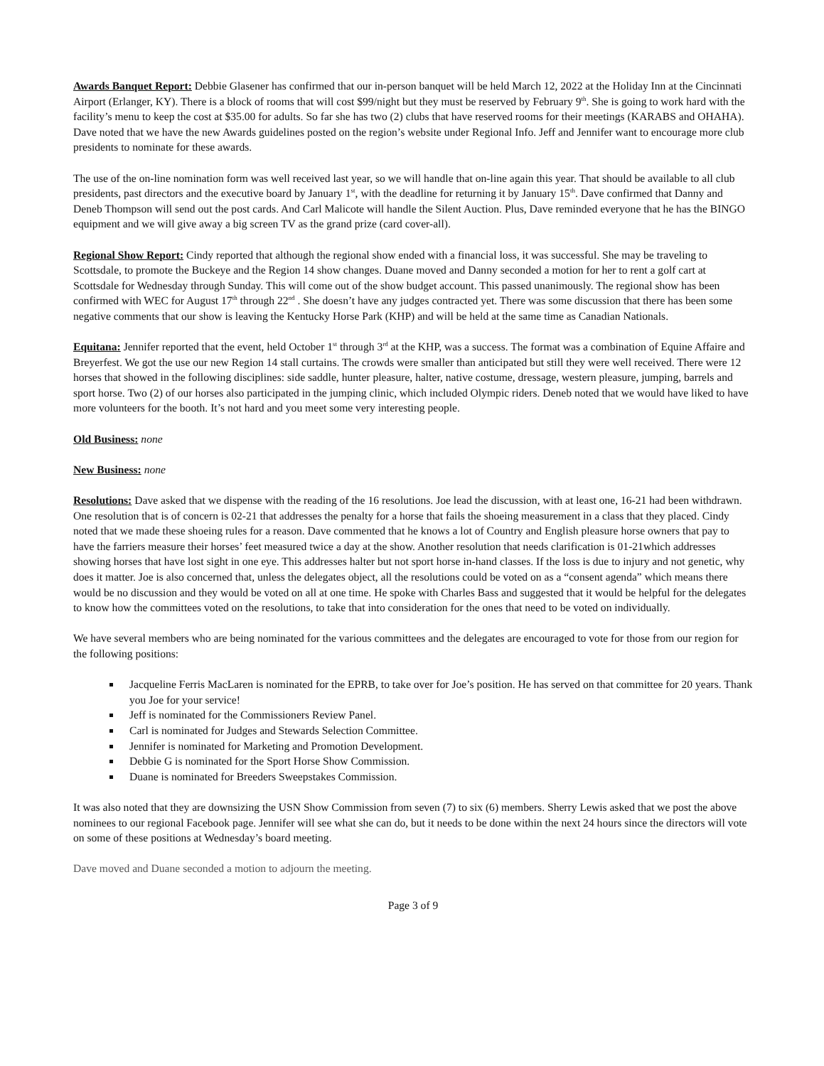Awards Banquet Report: Debbie Glasener has confirmed that our in-person banquet will be held March 12, 2022 at the Holiday Inn at the Cincinnati Airport (Erlanger, KY). There is a block of rooms that will cost $99/night but they must be reserved by February 9<sup>th</sup>. She is going to work hard with the facility’s menu to keep the cost at $35.00 for adults. So far she has two (2) clubs that have reserved rooms for their meetings (KARABS and OHAHA). Dave noted that we have the new Awards guidelines posted on the region’s website under Regional Info. Jeff and Jennifer want to encourage more club presidents to nominate for these awards.
The use of the on-line nomination form was well received last year, so we will handle that on-line again this year. That should be available to all club presidents, past directors and the executive board by January 1<sup>st</sup>, with the deadline for returning it by January 15<sup>th</sup>. Dave confirmed that Danny and Deneb Thompson will send out the post cards. And Carl Malicote will handle the Silent Auction. Plus, Dave reminded everyone that he has the BINGO equipment and we will give away a big screen TV as the grand prize (card cover-all).
Regional Show Report: Cindy reported that although the regional show ended with a financial loss, it was successful. She may be traveling to Scottsdale, to promote the Buckeye and the Region 14 show changes. Duane moved and Danny seconded a motion for her to rent a golf cart at Scottsdale for Wednesday through Sunday. This will come out of the show budget account. This passed unanimously. The regional show has been confirmed with WEC for August 17<sup>th</sup> through 22<sup>nd</sup> . She doesn’t have any judges contracted yet. There was some discussion that there has been some negative comments that our show is leaving the Kentucky Horse Park (KHP) and will be held at the same time as Canadian Nationals.
Equitana: Jennifer reported that the event, held October 1<sup>st</sup> through 3<sup>rd</sup> at the KHP, was a success. The format was a combination of Equine Affaire and Breyerfest. We got the use our new Region 14 stall curtains. The crowds were smaller than anticipated but still they were well received. There were 12 horses that showed in the following disciplines: side saddle, hunter pleasure, halter, native costume, dressage, western pleasure, jumping, barrels and sport horse. Two (2) of our horses also participated in the jumping clinic, which included Olympic riders. Deneb noted that we would have liked to have more volunteers for the booth. It’s not hard and you meet some very interesting people.
Old Business: none
New Business: none
Resolutions: Dave asked that we dispense with the reading of the 16 resolutions. Joe lead the discussion, with at least one, 16-21 had been withdrawn. One resolution that is of concern is 02-21 that addresses the penalty for a horse that fails the shoeing measurement in a class that they placed. Cindy noted that we made these shoeing rules for a reason. Dave commented that he knows a lot of Country and English pleasure horse owners that pay to have the farriers measure their horses’ feet measured twice a day at the show. Another resolution that needs clarification is 01-21which addresses showing horses that have lost sight in one eye. This addresses halter but not sport horse in-hand classes. If the loss is due to injury and not genetic, why does it matter. Joe is also concerned that, unless the delegates object, all the resolutions could be voted on as a “consent agenda” which means there would be no discussion and they would be voted on all at one time. He spoke with Charles Bass and suggested that it would be helpful for the delegates to know how the committees voted on the resolutions, to take that into consideration for the ones that need to be voted on individually.
We have several members who are being nominated for the various committees and the delegates are encouraged to vote for those from our region for the following positions:
Jacqueline Ferris MacLaren is nominated for the EPRB, to take over for Joe’s position. He has served on that committee for 20 years. Thank you Joe for your service!
Jeff is nominated for the Commissioners Review Panel.
Carl is nominated for Judges and Stewards Selection Committee.
Jennifer is nominated for Marketing and Promotion Development.
Debbie G is nominated for the Sport Horse Show Commission.
Duane is nominated for Breeders Sweepstakes Commission.
It was also noted that they are downsizing the USN Show Commission from seven (7) to six (6) members. Sherry Lewis asked that we post the above nominees to our regional Facebook page. Jennifer will see what she can do, but it needs to be done within the next 24 hours since the directors will vote on some of these positions at Wednesday’s board meeting.
Dave moved and Duane seconded a motion to adjourn the meeting.
Page 3 of 9